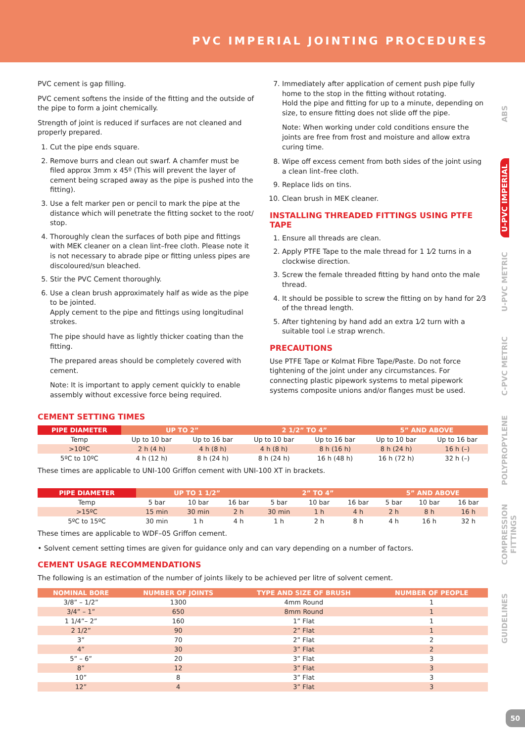PVC IMPERIAL JOINTING PROCEDURES
ABS
U-PVC IMPERIAL
U-PVC METRIC
C-PVC METRIC
POLYPROPYLENE
COMPRESSION FITTINGS
GUIDELINES
PVC cement is gap filling.
PVC cement softens the inside of the fitting and the outside of the pipe to form a joint chemically.
Strength of joint is reduced if surfaces are not cleaned and properly prepared.
1. Cut the pipe ends square.
2. Remove burrs and clean out swarf. A chamfer must be filed approx 3mm x 45º (This will prevent the layer of cement being scraped away as the pipe is pushed into the fitting).
3. Use a felt marker pen or pencil to mark the pipe at the distance which will penetrate the fitting socket to the root/ stop.
4. Thoroughly clean the surfaces of both pipe and fittings with MEK cleaner on a clean lint–free cloth. Please note it is not necessary to abrade pipe or fitting unless pipes are discoloured/sun bleached.
5. Stir the PVC Cement thoroughly.
6. Use a clean brush approximately half as wide as the pipe to be jointed.
Apply cement to the pipe and fittings using longitudinal strokes.
The pipe should have as lightly thicker coating than the fitting.
The prepared areas should be completely covered with cement.
Note: It is important to apply cement quickly to enable assembly without excessive force being required.
7. Immediately after application of cement push pipe fully home to the stop in the fitting without rotating.
Hold the pipe and fitting for up to a minute, depending on size, to ensure fitting does not slide off the pipe.
Note: When working under cold conditions ensure the joints are free from frost and moisture and allow extra curing time.
8. Wipe off excess cement from both sides of the joint using a clean lint–free cloth.
9. Replace lids on tins.
10. Clean brush in MEK cleaner.
INSTALLING THREADED FITTINGS USING PTFE TAPE
1. Ensure all threads are clean.
2. Apply PTFE Tape to the male thread for 1 1⁄2 turns in a clockwise direction.
3. Screw the female threaded fitting by hand onto the male thread.
4. It should be possible to screw the fitting on by hand for 2⁄3 of the thread length.
5. After tightening by hand add an extra 1⁄2 turn with a suitable tool i.e strap wrench.
PRECAUTIONS
Use PTFE Tape or Kolmat Fibre Tape/Paste. Do not force tightening of the joint under any circumstances. For connecting plastic pipework systems to metal pipework systems composite unions and/or flanges must be used.
CEMENT SETTING TIMES
| PIPE DIAMETER | UP TO 2” | | 2 1/2” TO 4” | | 5” AND ABOVE | |
| --- | --- | --- | --- | --- | --- | --- |
| Temp | Up to 10 bar | Up to 16 bar | Up to 10 bar | Up to 16 bar | Up to 10 bar | Up to 16 bar |
| >10ºC | 2 h (4 h) | 4 h (8 h) | 4 h (8 h) | 8 h (16 h) | 8 h (24 h) | 16 h (–) |
| 5ºC to 10ºC | 4 h (12 h) | 8 h (24 h) | 8 h (24 h) | 16 h (48 h) | 16 h (72 h) | 32 h (–) |
These times are applicable to UNI-100 Griffon cement with UNI-100 XT in brackets.
| PIPE DIAMETER | UP TO 1 1/2” | | | 2” TO 4” | | | 5” AND ABOVE | | |
| --- | --- | --- | --- | --- | --- | --- | --- | --- | --- |
| Temp | 5 bar | 10 bar | 16 bar | 5 bar | 10 bar | 16 bar | 5 bar | 10 bar | 16 bar |
| >15ºC | 15 min | 30 min | 2 h | 30 min | 1 h | 4 h | 2 h | 8 h | 16 h |
| 5ºC to 15ºC | 30 min | 1 h | 4 h | 1 h | 2 h | 8 h | 4 h | 16 h | 32 h |
These times are applicable to WDF–05 Griffon cement.
• Solvent cement setting times are given for guidance only and can vary depending on a number of factors.
CEMENT USAGE RECOMMENDATIONS
The following is an estimation of the number of joints likely to be achieved per litre of solvent cement.
| NOMINAL BORE | NUMBER OF JOINTS | TYPE AND SIZE OF BRUSH | NUMBER OF PEOPLE |
| --- | --- | --- | --- |
| 3/8” – 1/2” | 1300 | 4mm Round | 1 |
| 3/4” – 1” | 650 | 8mm Round | 1 |
| 1 1/4”– 2” | 160 | 1” Flat | 1 |
| 2 1/2” | 90 | 2” Flat | 1 |
| 3” | 70 | 2” Flat | 2 |
| 4” | 30 | 3” Flat | 2 |
| 5” – 6” | 20 | 3” Flat | 3 |
| 8” | 12 | 3” Flat | 3 |
| 10” | 8 | 3” Flat | 3 |
| 12” | 4 | 3” Flat | 3 |
50